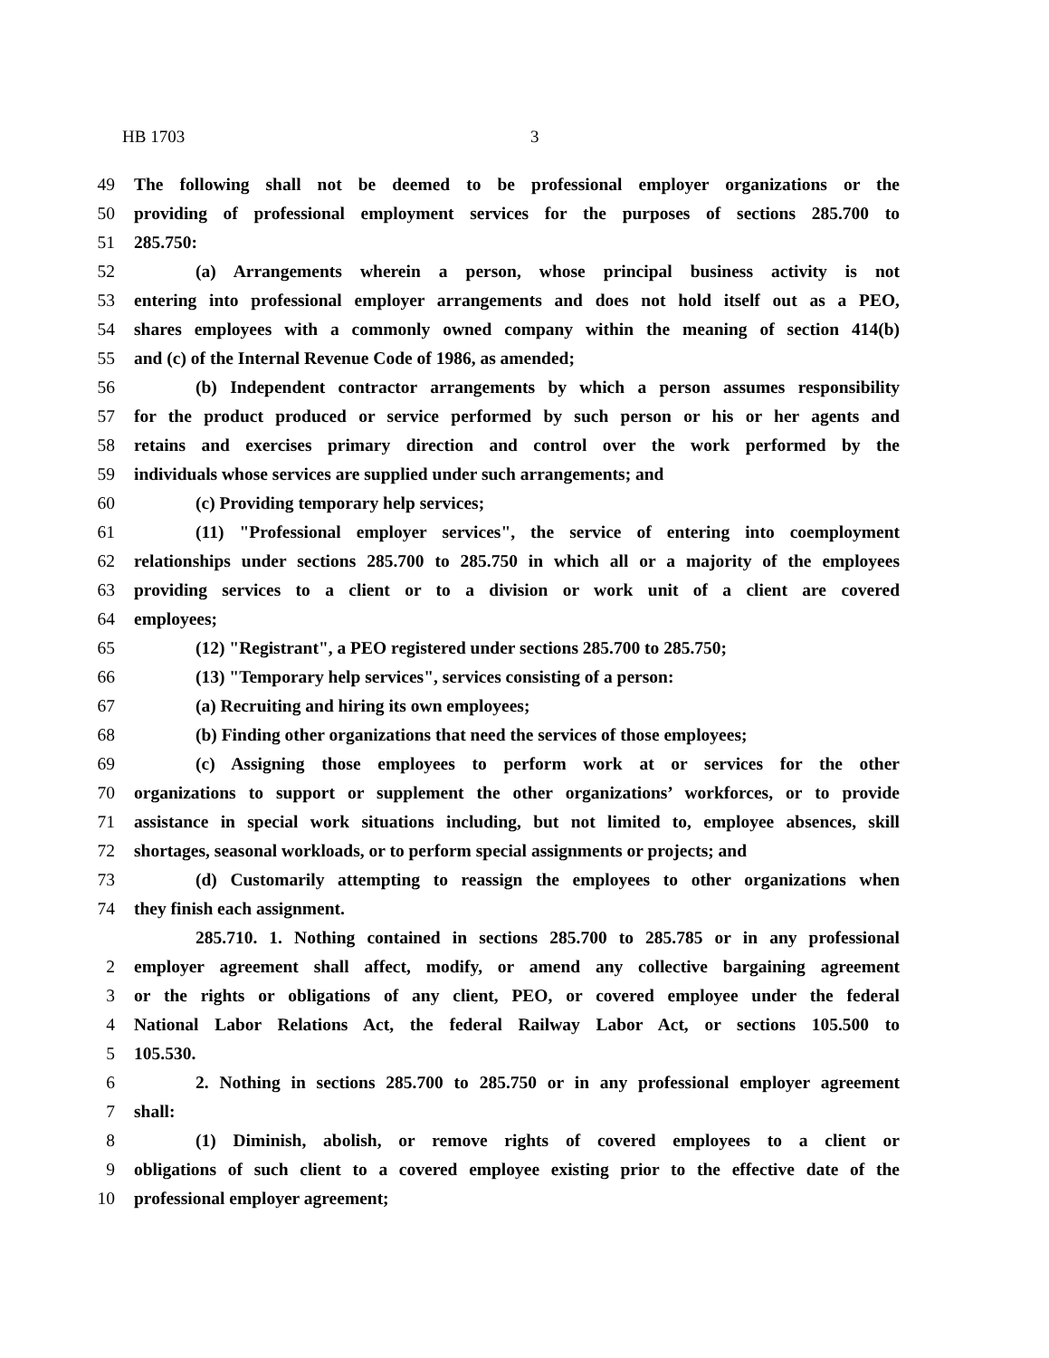HB 1703 3
49 The following shall not be deemed to be professional employer organizations or the
50 providing of professional employment services for the purposes of sections 285.700 to
51 285.750:
52 (a) Arrangements wherein a person, whose principal business activity is not
53 entering into professional employer arrangements and does not hold itself out as a PEO,
54 shares employees with a commonly owned company within the meaning of section 414(b)
55 and (c) of the Internal Revenue Code of 1986, as amended;
56 (b) Independent contractor arrangements by which a person assumes responsibility
57 for the product produced or service performed by such person or his or her agents and
58 retains and exercises primary direction and control over the work performed by the
59 individuals whose services are supplied under such arrangements; and
60 (c) Providing temporary help services;
61 (11) "Professional employer services", the service of entering into coemployment
62 relationships under sections 285.700 to 285.750 in which all or a majority of the employees
63 providing services to a client or to a division or work unit of a client are covered
64 employees;
65 (12) "Registrant", a PEO registered under sections 285.700 to 285.750;
66 (13) "Temporary help services", services consisting of a person:
67 (a) Recruiting and hiring its own employees;
68 (b) Finding other organizations that need the services of those employees;
69 (c) Assigning those employees to perform work at or services for the other
70 organizations to support or supplement the other organizations’ workforces, or to provide
71 assistance in special work situations including, but not limited to, employee absences, skill
72 shortages, seasonal workloads, or to perform special assignments or projects; and
73 (d) Customarily attempting to reassign the employees to other organizations when
74 they finish each assignment.
285.710. 1. Nothing contained in sections 285.700 to 285.785 or in any professional
2 employer agreement shall affect, modify, or amend any collective bargaining agreement
3 or the rights or obligations of any client, PEO, or covered employee under the federal
4 National Labor Relations Act, the federal Railway Labor Act, or sections 105.500 to
5 105.530.
6 2. Nothing in sections 285.700 to 285.750 or in any professional employer agreement
7 shall:
8 (1) Diminish, abolish, or remove rights of covered employees to a client or
9 obligations of such client to a covered employee existing prior to the effective date of the
10 professional employer agreement;